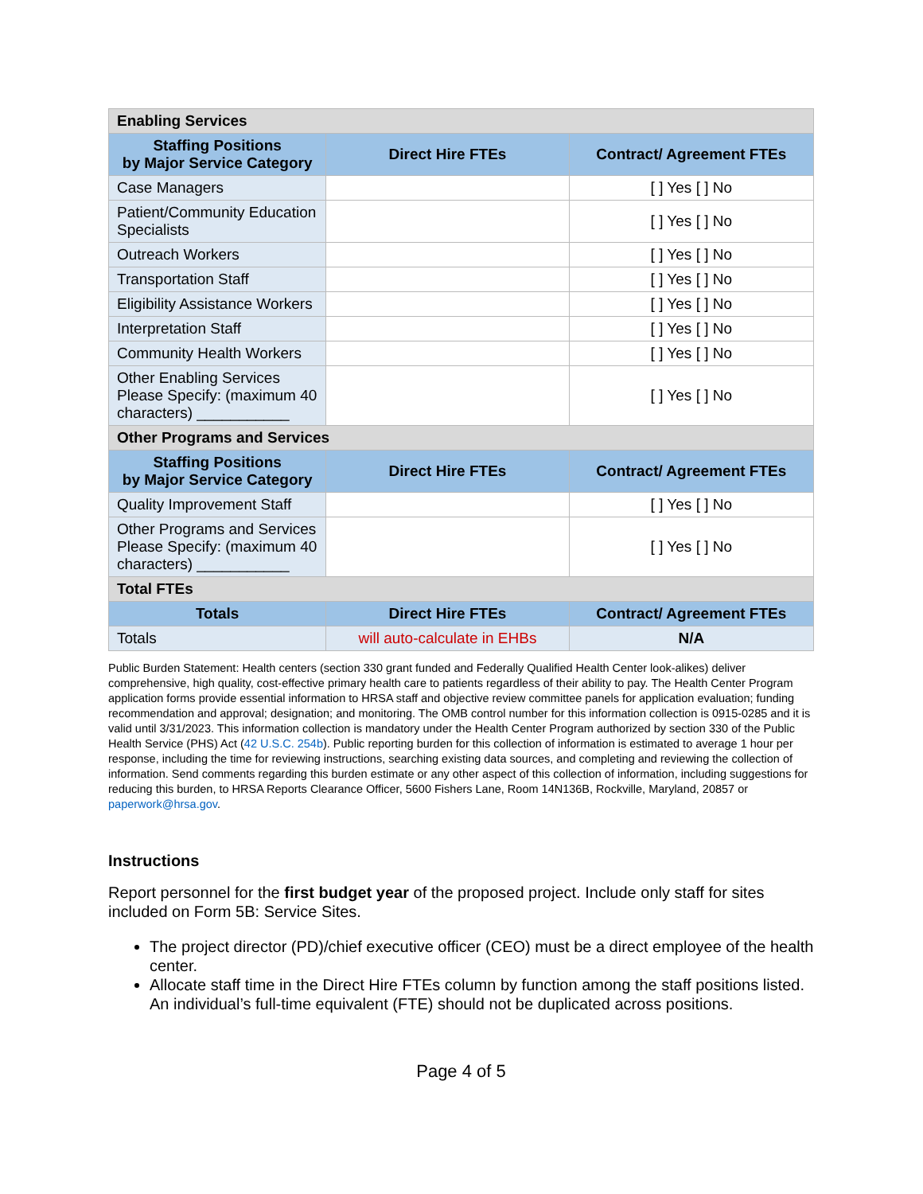| Enabling Services | | |
| --- | --- | --- |
| Staffing Positions by Major Service Category | Direct Hire FTEs | Contract/ Agreement FTEs |
| Case Managers | | [ ] Yes [ ] No |
| Patient/Community Education Specialists | | [ ] Yes [ ] No |
| Outreach Workers | | [ ] Yes [ ] No |
| Transportation Staff | | [ ] Yes [ ] No |
| Eligibility Assistance Workers | | [ ] Yes [ ] No |
| Interpretation Staff | | [ ] Yes [ ] No |
| Community Health Workers | | [ ] Yes [ ] No |
| Other Enabling Services Please Specify: (maximum 40 characters) ___________ | | [ ] Yes [ ] No |
| Other Programs and Services | | |
| Staffing Positions by Major Service Category | Direct Hire FTEs | Contract/ Agreement FTEs |
| Quality Improvement Staff | | [ ] Yes [ ] No |
| Other Programs and Services Please Specify: (maximum 40 characters) ___________ | | [ ] Yes [ ] No |
| Total FTEs | | |
| Totals | Direct Hire FTEs | Contract/ Agreement FTEs |
| Totals | will auto-calculate in EHBs | N/A |
Public Burden Statement: Health centers (section 330 grant funded and Federally Qualified Health Center look-alikes) deliver comprehensive, high quality, cost-effective primary health care to patients regardless of their ability to pay. The Health Center Program application forms provide essential information to HRSA staff and objective review committee panels for application evaluation; funding recommendation and approval; designation; and monitoring. The OMB control number for this information collection is 0915-0285 and it is valid until 3/31/2023. This information collection is mandatory under the Health Center Program authorized by section 330 of the Public Health Service (PHS) Act (42 U.S.C. 254b). Public reporting burden for this collection of information is estimated to average 1 hour per response, including the time for reviewing instructions, searching existing data sources, and completing and reviewing the collection of information. Send comments regarding this burden estimate or any other aspect of this collection of information, including suggestions for reducing this burden, to HRSA Reports Clearance Officer, 5600 Fishers Lane, Room 14N136B, Rockville, Maryland, 20857 or paperwork@hrsa.gov.
Instructions
Report personnel for the first budget year of the proposed project. Include only staff for sites included on Form 5B: Service Sites.
The project director (PD)/chief executive officer (CEO) must be a direct employee of the health center.
Allocate staff time in the Direct Hire FTEs column by function among the staff positions listed. An individual’s full-time equivalent (FTE) should not be duplicated across positions.
Page 4 of 5